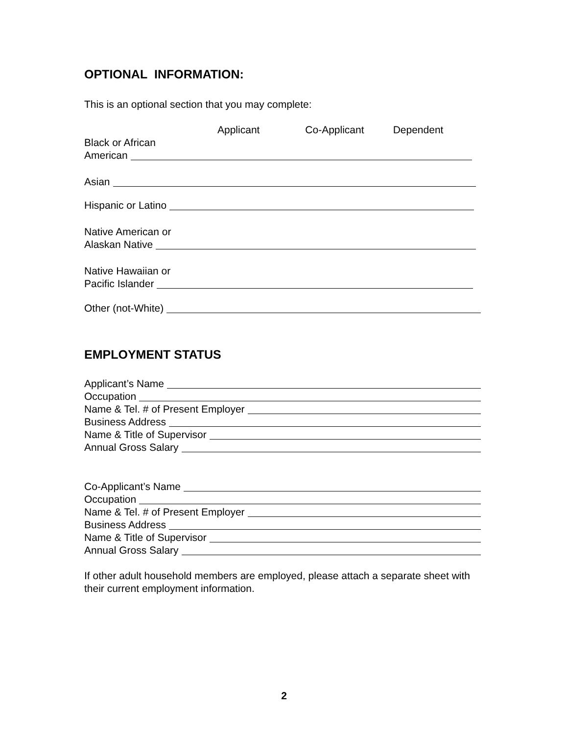OPTIONAL INFORMATION:
This is an optional section that you may complete:
Applicant Co-Applicant Dependent
Black or African
American
Asian
Hispanic or Latino
Native American or
Alaskan Native
Native Hawaiian or
Pacific Islander
Other (not-White)
EMPLOYMENT STATUS
Applicant’s Name
Occupation
Name & Tel. # of Present Employer
Business Address
Name & Title of Supervisor
Annual Gross Salary
Co-Applicant’s Name
Occupation
Name & Tel. # of Present Employer
Business Address
Name & Title of Supervisor
Annual Gross Salary
If other adult household members are employed, please attach a separate sheet with their current employment information.
2